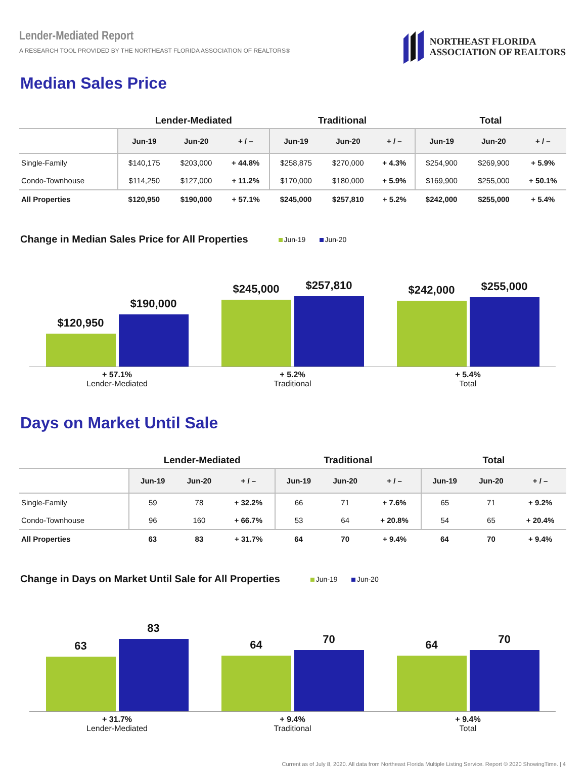Lender-Mediated Report
A RESEARCH TOOL PROVIDED BY THE NORTHEAST FLORIDA ASSOCIATION OF REALTORS®
NORTHEAST FLORIDA
ASSOCIATION OF REALTORS
Median Sales Price
| | Lender-Mediated | | | Traditional | | | Total | | |
| --- | --- | --- | --- | --- | --- | --- | --- | --- | --- |
| | Jun-19 | Jun-20 | + / – | Jun-19 | Jun-20 | + / – | Jun-19 | Jun-20 | + / – |
| Single-Family | $140,175 | $203,000 | + 44.8% | $258,875 | $270,000 | + 4.3% | $254,900 | $269,900 | + 5.9% |
| Condo-Townhouse | $114,250 | $127,000 | + 11.2% | $170,000 | $180,000 | + 5.9% | $169,900 | $255,000 | + 50.1% |
| All Properties | $120,950 | $190,000 | + 57.1% | $245,000 | $257,810 | + 5.2% | $242,000 | $255,000 | + 5.4% |
Change in Median Sales Price for All Properties Jun-19 Jun-20
$120,950
$190,000
$245,000
$257,810
$242,000
$255,000
+ 57.1%
Lender-Mediated
+ 5.2%
Traditional
+ 5.4%
Total
Days on Market Until Sale
| | Lender-Mediated | | | Traditional | | | Total | | |
| --- | --- | --- | --- | --- | --- | --- | --- | --- | --- |
| | Jun-19 | Jun-20 | + / – | Jun-19 | Jun-20 | + / – | Jun-19 | Jun-20 | + / – |
| Single-Family | 59 | 78 | + 32.2% | 66 | 71 | + 7.6% | 65 | 71 | + 9.2% |
| Condo-Townhouse | 96 | 160 | + 66.7% | 53 | 64 | + 20.8% | 54 | 65 | + 20.4% |
| All Properties | 63 | 83 | + 31.7% | 64 | 70 | + 9.4% | 64 | 70 | + 9.4% |
Change in Days on Market Until Sale for All Properties Jun-19 Jun-20
63
83
64
70
64
70
+ 31.7%
Lender-Mediated
+ 9.4%
Traditional
+ 9.4%
Total
Current as of July 8, 2020. All data from Northeast Florida Multiple Listing Service. Report © 2020 ShowingTime. | 4